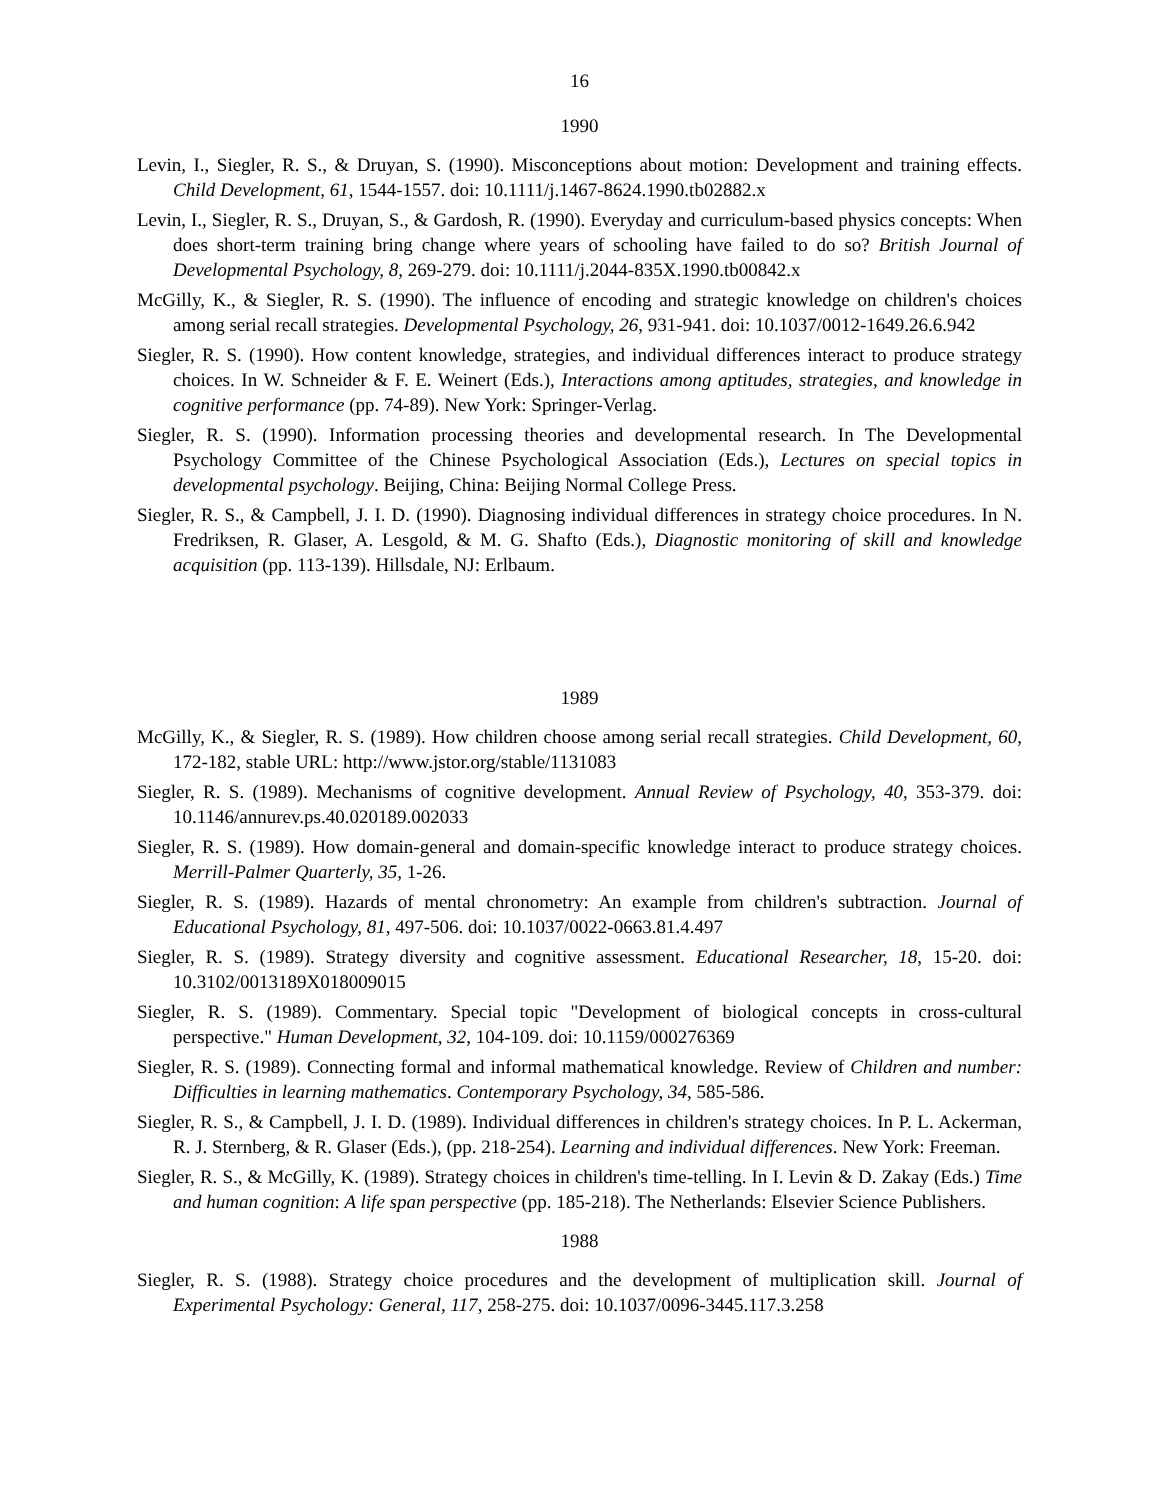16
1990
Levin, I., Siegler, R. S., & Druyan, S. (1990). Misconceptions about motion: Development and training effects. Child Development, 61, 1544-1557. doi: 10.1111/j.1467-8624.1990.tb02882.x
Levin, I., Siegler, R. S., Druyan, S., & Gardosh, R. (1990). Everyday and curriculum-based physics concepts: When does short-term training bring change where years of schooling have failed to do so? British Journal of Developmental Psychology, 8, 269-279. doi: 10.1111/j.2044-835X.1990.tb00842.x
McGilly, K., & Siegler, R. S. (1990). The influence of encoding and strategic knowledge on children's choices among serial recall strategies. Developmental Psychology, 26, 931-941. doi: 10.1037/0012-1649.26.6.942
Siegler, R. S. (1990). How content knowledge, strategies, and individual differences interact to produce strategy choices. In W. Schneider & F. E. Weinert (Eds.), Interactions among aptitudes, strategies, and knowledge in cognitive performance (pp. 74-89). New York: Springer-Verlag.
Siegler, R. S. (1990). Information processing theories and developmental research. In The Developmental Psychology Committee of the Chinese Psychological Association (Eds.), Lectures on special topics in developmental psychology. Beijing, China: Beijing Normal College Press.
Siegler, R. S., & Campbell, J. I. D. (1990). Diagnosing individual differences in strategy choice procedures. In N. Fredriksen, R. Glaser, A. Lesgold, & M. G. Shafto (Eds.), Diagnostic monitoring of skill and knowledge acquisition (pp. 113-139). Hillsdale, NJ: Erlbaum.
1989
McGilly, K., & Siegler, R. S. (1989). How children choose among serial recall strategies. Child Development, 60, 172-182, stable URL: http://www.jstor.org/stable/1131083
Siegler, R. S. (1989). Mechanisms of cognitive development. Annual Review of Psychology, 40, 353-379. doi: 10.1146/annurev.ps.40.020189.002033
Siegler, R. S. (1989). How domain-general and domain-specific knowledge interact to produce strategy choices. Merrill-Palmer Quarterly, 35, 1-26.
Siegler, R. S. (1989). Hazards of mental chronometry: An example from children's subtraction. Journal of Educational Psychology, 81, 497-506. doi: 10.1037/0022-0663.81.4.497
Siegler, R. S. (1989). Strategy diversity and cognitive assessment. Educational Researcher, 18, 15-20. doi: 10.3102/0013189X018009015
Siegler, R. S. (1989). Commentary. Special topic "Development of biological concepts in cross-cultural perspective." Human Development, 32, 104-109. doi: 10.1159/000276369
Siegler, R. S. (1989). Connecting formal and informal mathematical knowledge. Review of Children and number: Difficulties in learning mathematics. Contemporary Psychology, 34, 585-586.
Siegler, R. S., & Campbell, J. I. D. (1989). Individual differences in children's strategy choices. In P. L. Ackerman, R. J. Sternberg, & R. Glaser (Eds.), (pp. 218-254). Learning and individual differences. New York: Freeman.
Siegler, R. S., & McGilly, K. (1989). Strategy choices in children's time-telling. In I. Levin & D. Zakay (Eds.) Time and human cognition: A life span perspective (pp. 185-218). The Netherlands: Elsevier Science Publishers.
1988
Siegler, R. S. (1988). Strategy choice procedures and the development of multiplication skill. Journal of Experimental Psychology: General, 117, 258-275. doi: 10.1037/0096-3445.117.3.258